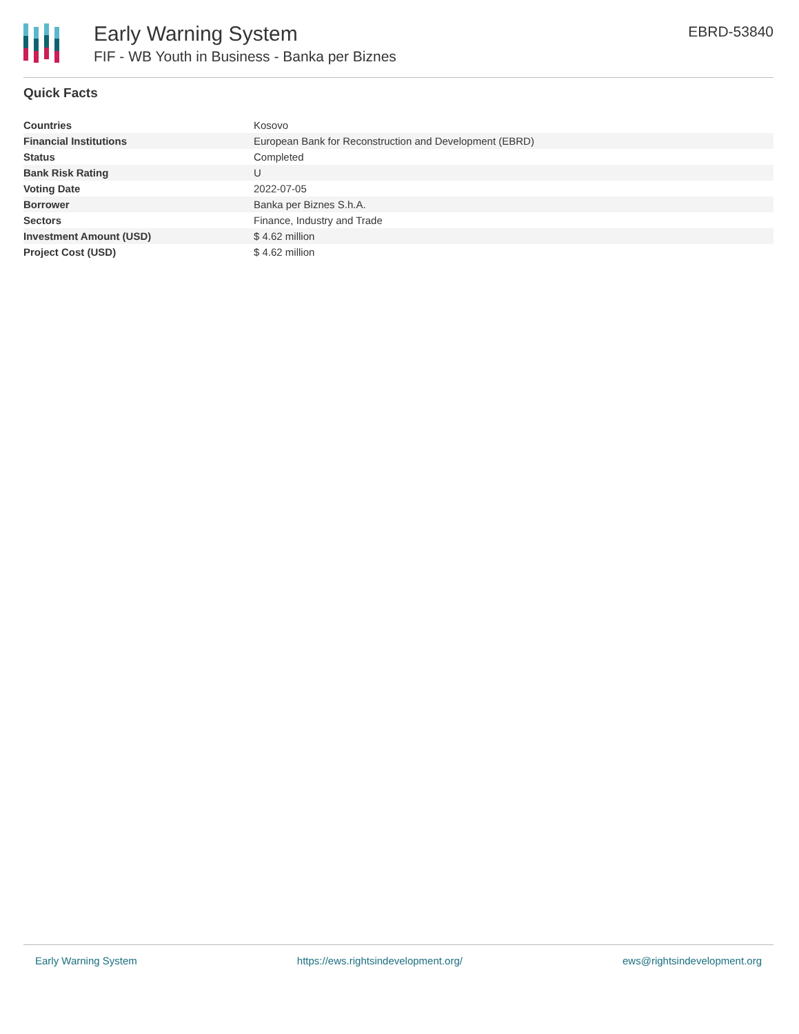Early Warning System
FIF - WB Youth in Business - Banka per Biznes
EBRD-53840
Quick Facts
| Countries | Kosovo |
| Financial Institutions | European Bank for Reconstruction and Development (EBRD) |
| Status | Completed |
| Bank Risk Rating | U |
| Voting Date | 2022-07-05 |
| Borrower | Banka per Biznes S.h.A. |
| Sectors | Finance, Industry and Trade |
| Investment Amount (USD) | $ 4.62 million |
| Project Cost (USD) | $ 4.62 million |
Early Warning System https://ews.rightsindevelopment.org/ ews@rightsindevelopment.org